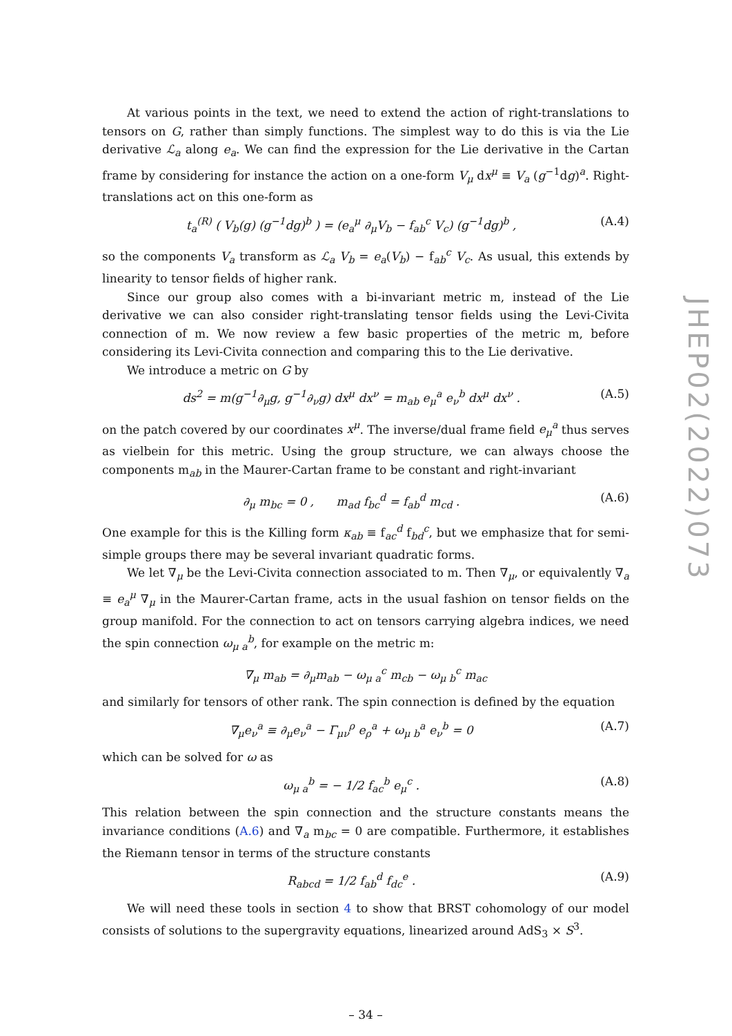JHEP02(2022)073
At various points in the text, we need to extend the action of right-translations to tensors on G, rather than simply functions. The simplest way to do this is via the Lie derivative ℒ<sub>a</sub> along e<sub>a</sub>. We can find the expression for the Lie derivative in the Cartan frame by considering for instance the action on a one-form V<sub>μ</sub> dx<sup>μ</sup> ≡ V<sub>a</sub> (g<sup>−1</sup>dg)<sup>a</sup>. Right-translations act on this one-form as
t<sub>a</sub><sup>(R)</sup> ( V<sub>b</sub>(g) (g<sup>−1</sup>dg)<sup>b</sup> ) = (e<sub>a</sub><sup>μ</sup> ∂<sub>μ</sub>V<sub>b</sub> − f<sub>ab</sub><sup>c</sup> V<sub>c</sub>) (g<sup>−1</sup>dg)<sup>b</sup> , (A.4)
so the components V<sub>a</sub> transform as ℒ<sub>a</sub> V<sub>b</sub> = e<sub>a</sub>(V<sub>b</sub>) − f<sub>ab</sub><sup>c</sup> V<sub>c</sub>. As usual, this extends by linearity to tensor fields of higher rank.
Since our group also comes with a bi-invariant metric m, instead of the Lie derivative we can also consider right-translating tensor fields using the Levi-Civita connection of m. We now review a few basic properties of the metric m, before considering its Levi-Civita connection and comparing this to the Lie derivative.
We introduce a metric on G by
ds<sup>2</sup> = m(g<sup>−1</sup>∂<sub>μ</sub>g, g<sup>−1</sup>∂<sub>ν</sub>g) dx<sup>μ</sup> dx<sup>ν</sup> = m<sub>ab</sub> e<sub>μ</sub><sup>a</sup> e<sub>ν</sub><sup>b</sup> dx<sup>μ</sup> dx<sup>ν</sup> . (A.5)
on the patch covered by our coordinates x<sup>μ</sup>. The inverse/dual frame field e<sub>μ</sub><sup>a</sup> thus serves as vielbein for this metric. Using the group structure, we can always choose the components m<sub>ab</sub> in the Maurer-Cartan frame to be constant and right-invariant
∂<sub>μ</sub> m<sub>bc</sub> = 0 , m<sub>ad</sub> f<sub>bc</sub><sup>d</sup> = f<sub>ab</sub><sup>d</sup> m<sub>cd</sub> . (A.6)
One example for this is the Killing form κ<sub>ab</sub> ≡ f<sub>ac</sub><sup>d</sup> f<sub>bd</sub><sup>c</sup>, but we emphasize that for semi-simple groups there may be several invariant quadratic forms.
We let ∇<sub>μ</sub> be the Levi-Civita connection associated to m. Then ∇<sub>μ</sub>, or equivalently ∇<sub>a</sub> ≡ e<sub>a</sub><sup>μ</sup> ∇<sub>μ</sub> in the Maurer-Cartan frame, acts in the usual fashion on tensor fields on the group manifold. For the connection to act on tensors carrying algebra indices, we need the spin connection ω<sub>μ a</sub><sup>b</sup>, for example on the metric m:
∇<sub>μ</sub> m<sub>ab</sub> = ∂<sub>μ</sub>m<sub>ab</sub> − ω<sub>μ a</sub><sup>c</sup> m<sub>cb</sub> − ω<sub>μ b</sub><sup>c</sup> m<sub>ac</sub>
and similarly for tensors of other rank. The spin connection is defined by the equation
∇<sub>μ</sub>e<sub>ν</sub><sup>a</sup> ≡ ∂<sub>μ</sub>e<sub>ν</sub><sup>a</sup> − Γ<sub>μν</sub><sup>ρ</sup> e<sub>ρ</sub><sup>a</sup> + ω<sub>μ b</sub><sup>a</sup> e<sub>ν</sub><sup>b</sup> = 0 (A.7)
which can be solved for ω as
ω<sub>μ a</sub><sup>b</sup> = − 1/2 f<sub>ac</sub><sup>b</sup> e<sub>μ</sub><sup>c</sup> . (A.8)
This relation between the spin connection and the structure constants means the invariance conditions (A.6) and ∇<sub>a</sub> m<sub>bc</sub> = 0 are compatible. Furthermore, it establishes the Riemann tensor in terms of the structure constants
R<sub>abcd</sub> = 1/2 f<sub>ab</sub><sup>d</sup> f<sub>dc</sub><sup>e</sup> . (A.9)
We will need these tools in section 4 to show that BRST cohomology of our model consists of solutions to the supergravity equations, linearized around AdS<sub>3</sub> × S<sup>3</sup>.
– 34 –